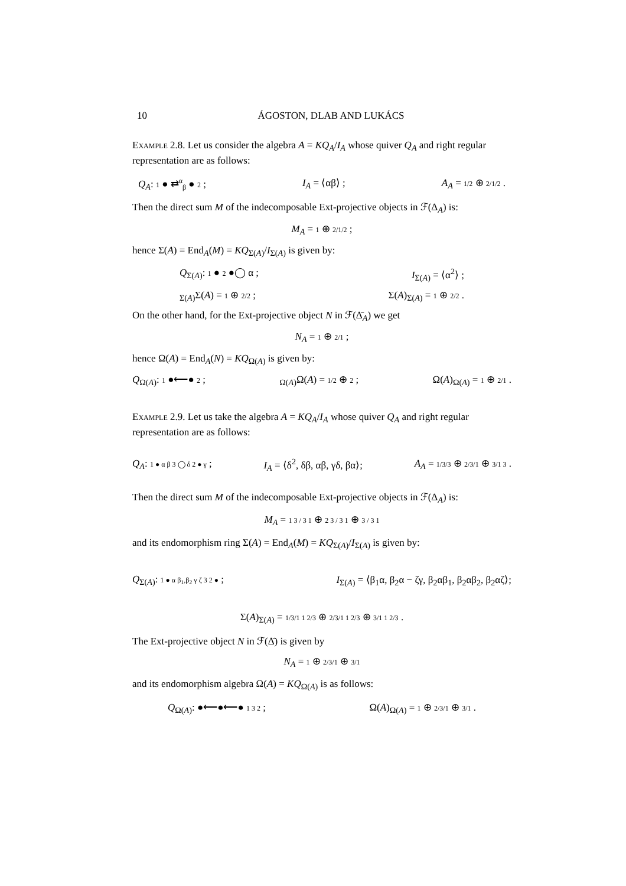10 ÁGOSTON, DLAB AND LUKÁCS
Example 2.8. Let us consider the algebra A = KQ<sub>A</sub>/I<sub>A</sub> whose quiver Q<sub>A</sub> and right regular representation are as follows:
Q<sub>A</sub>: 1 ● ⇄<sup>α</sup><sub>β</sub> ● 2 ; I<sub>A</sub> = ⟨αβ⟩ ; A<sub>A</sub> = 1/2 ⊕ 2/1/2 .
Then the direct sum M of the indecomposable Ext-projective objects in ℱ(Δ<sub>A</sub>) is:
M<sub>A</sub> = 1 ⊕ 2/1/2 ;
hence Σ(A) = End<sub>A</sub>(M) = KQ<sub>Σ(A)</sub>/I<sub>Σ(A)</sub> is given by:
Q<sub>Σ(A)</sub>: 1 ● 2 ●◯ α ; I<sub>Σ(A)</sub> = ⟨α<sup>2</sup>⟩ ;
<sub>Σ(A)</sub>Σ(A) = 1 ⊕ 2/2 ; Σ(A)<sub>Σ(A)</sub> = 1 ⊕ 2/2 .
On the other hand, for the Ext-projective object N in ℱ(Δ̄<sub>A</sub>) we get
N<sub>A</sub> = 1 ⊕ 2/1 ;
hence Ω(A) = End<sub>A</sub>(N) = KQ<sub>Ω(A)</sub> is given by:
Q<sub>Ω(A)</sub>: 1 ●⟵● 2 ; <sub>Ω(A)</sub>Ω(A) = 1/2 ⊕ 2 ; Ω(A)<sub>Ω(A)</sub> = 1 ⊕ 2/1 .
Example 2.9. Let us take the algebra A = KQ<sub>A</sub>/I<sub>A</sub> whose quiver Q<sub>A</sub> and right regular representation are as follows:
Q<sub>A</sub>: 1 ● α β 3 ◯ δ 2 ● γ ; I<sub>A</sub> = ⟨δ<sup>2</sup>, δβ, αβ, γδ, βα⟩; A<sub>A</sub> = 1/3/3 ⊕ 2/3/1 ⊕ 3/1 3 .
Then the direct sum M of the indecomposable Ext-projective objects in ℱ(Δ<sub>A</sub>) is:
M<sub>A</sub> = 1 3 / 3 1 ⊕ 2 3 / 3 1 ⊕ 3 / 3 1
and its endomorphism ring Σ(A) = End<sub>A</sub>(M) = KQ<sub>Σ(A)</sub>/I<sub>Σ(A)</sub> is given by:
Q<sub>Σ(A)</sub>: 1 ● α β<sub>1</sub>,β<sub>2</sub> γ ζ 3 2 ● ; I<sub>Σ(A)</sub> = ⟨β<sub>1</sub>α, β<sub>2</sub>α − ζγ, β<sub>2</sub>αβ<sub>1</sub>, β<sub>2</sub>αβ<sub>2</sub>, β<sub>2</sub>αζ⟩;
Σ(A)<sub>Σ(A)</sub> = 1/3/1 1 2/3 ⊕ 2/3/1 1 2/3 ⊕ 3/1 1 2/3 .
The Ext-projective object N in ℱ(Δ̄) is given by
N<sub>A</sub> = 1 ⊕ 2/3/1 ⊕ 3/1
and its endomorphism algebra Ω(A) = KQ<sub>Ω(A)</sub> is as follows:
Q<sub>Ω(A)</sub>: ●⟵●⟵● 1 3 2 ; Ω(A)<sub>Ω(A)</sub> = 1 ⊕ 2/3/1 ⊕ 3/1 .